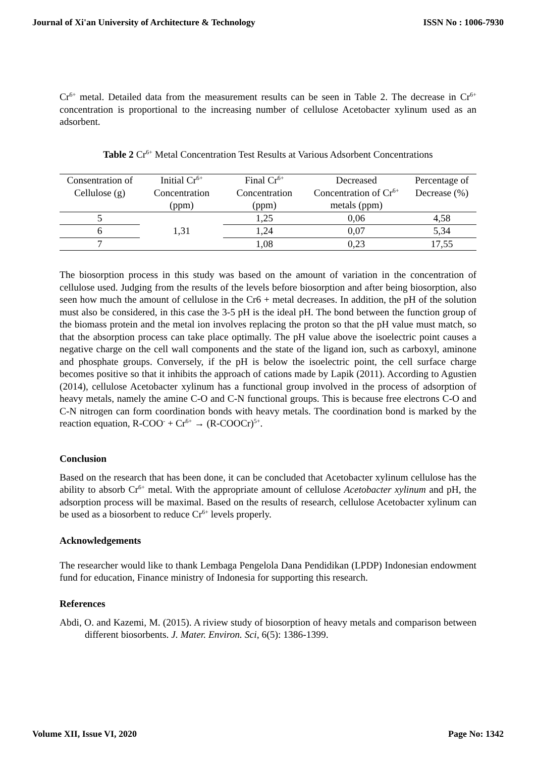Journal of Xi'an University of Architecture & Technology ISSN No : 1006-7930
Cr<sup>6+</sup> metal. Detailed data from the measurement results can be seen in Table 2. The decrease in Cr<sup>6+</sup> concentration is proportional to the increasing number of cellulose Acetobacter xylinum used as an adsorbent.
Table 2 Cr<sup>6+</sup> Metal Concentration Test Results at Various Adsorbent Concentrations
| Consentration of Cellulose (g) | Initial Cr<sup>6+</sup> Concentration (ppm) | Final Cr<sup>6+</sup> Concentration (ppm) | Decreased Concentration of Cr<sup>6+</sup> metals (ppm) | Percentage of Decrease (%) |
| --- | --- | --- | --- | --- |
| 5 | 1,31 | 1,25 | 0,06 | 4,58 |
| 6 | | 1,24 | 0,07 | 5,34 |
| 7 | | 1,08 | 0,23 | 17,55 |
The biosorption process in this study was based on the amount of variation in the concentration of cellulose used. Judging from the results of the levels before biosorption and after being biosorption, also seen how much the amount of cellulose in the Cr6 + metal decreases. In addition, the pH of the solution must also be considered, in this case the 3-5 pH is the ideal pH. The bond between the function group of the biomass protein and the metal ion involves replacing the proton so that the pH value must match, so that the absorption process can take place optimally. The pH value above the isoelectric point causes a negative charge on the cell wall components and the state of the ligand ion, such as carboxyl, aminone and phosphate groups. Conversely, if the pH is below the isoelectric point, the cell surface charge becomes positive so that it inhibits the approach of cations made by Lapik (2011). According to Agustien (2014), cellulose Acetobacter xylinum has a functional group involved in the process of adsorption of heavy metals, namely the amine C-O and C-N functional groups. This is because free electrons C-O and C-N nitrogen can form coordination bonds with heavy metals. The coordination bond is marked by the reaction equation, R-COO<sup>-</sup> + Cr<sup>6+</sup> → (R-COOCr)<sup>5+</sup>.
Conclusion
Based on the research that has been done, it can be concluded that Acetobacter xylinum cellulose has the ability to absorb Cr<sup>6+</sup> metal. With the appropriate amount of cellulose Acetobacter xylinum and pH, the adsorption process will be maximal. Based on the results of research, cellulose Acetobacter xylinum can be used as a biosorbent to reduce Cr<sup>6+</sup> levels properly.
Acknowledgements
The researcher would like to thank Lembaga Pengelola Dana Pendidikan (LPDP) Indonesian endowment fund for education, Finance ministry of Indonesia for supporting this research.
References
Abdi, O. and Kazemi, M. (2015). A riview study of biosorption of heavy metals and comparison between different biosorbents. J. Mater. Environ. Sci, 6(5): 1386-1399.
Volume XII, Issue VI, 2020 Page No: 1342